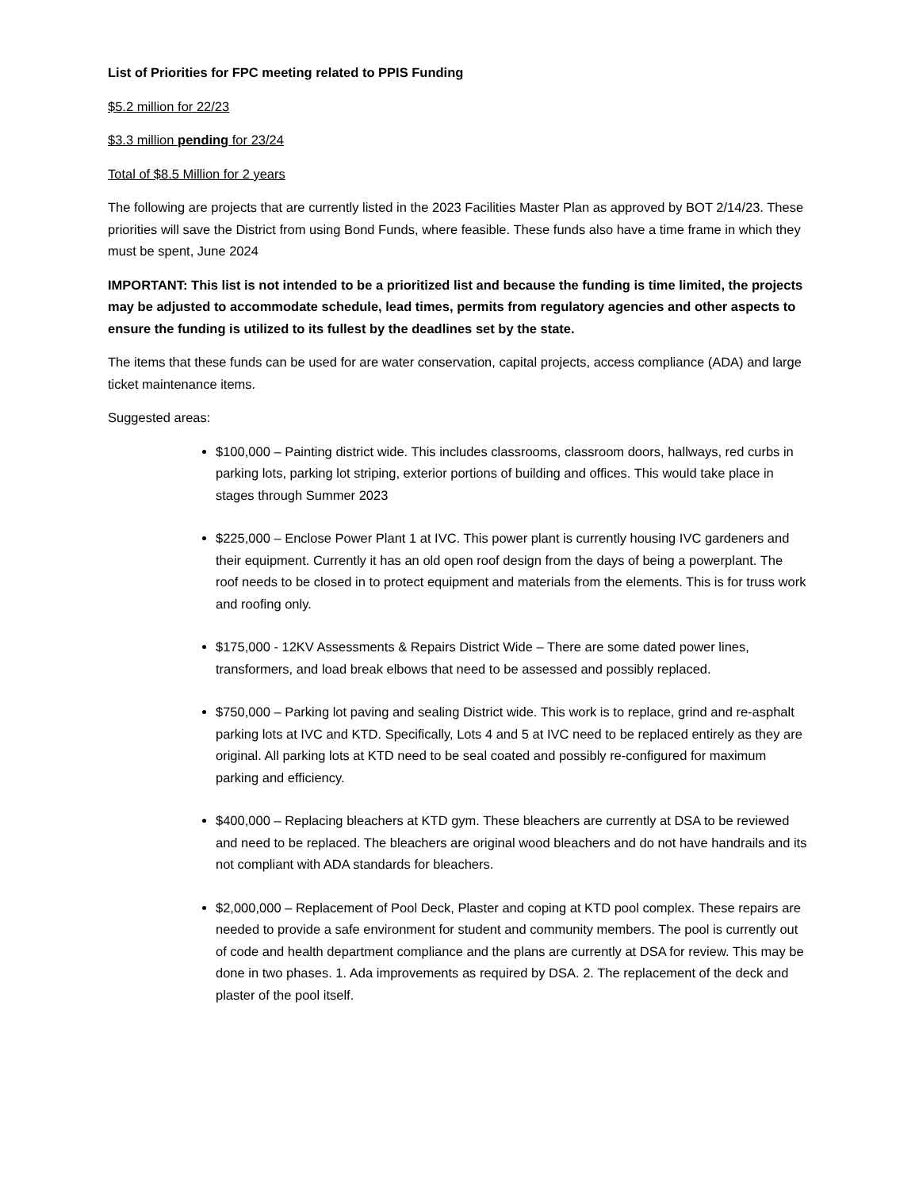List of Priorities for FPC meeting related to PPIS Funding
$5.2 million for 22/23
$3.3 million pending for 23/24
Total of $8.5 Million for 2 years
The following are projects that are currently listed in the 2023 Facilities Master Plan as approved by BOT 2/14/23. These priorities will save the District from using Bond Funds, where feasible. These funds also have a time frame in which they must be spent, June 2024
IMPORTANT: This list is not intended to be a prioritized list and because the funding is time limited, the projects may be adjusted to accommodate schedule, lead times, permits from regulatory agencies and other aspects to ensure the funding is utilized to its fullest by the deadlines set by the state.
The items that these funds can be used for are water conservation, capital projects, access compliance (ADA) and large ticket maintenance items.
Suggested areas:
$100,000 – Painting district wide. This includes classrooms, classroom doors, hallways, red curbs in parking lots, parking lot striping, exterior portions of building and offices. This would take place in stages through Summer 2023
$225,000 – Enclose Power Plant 1 at IVC. This power plant is currently housing IVC gardeners and their equipment. Currently it has an old open roof design from the days of being a powerplant. The roof needs to be closed in to protect equipment and materials from the elements. This is for truss work and roofing only.
$175,000 - 12KV Assessments & Repairs District Wide – There are some dated power lines, transformers, and load break elbows that need to be assessed and possibly replaced.
$750,000 – Parking lot paving and sealing District wide. This work is to replace, grind and re-asphalt parking lots at IVC and KTD. Specifically, Lots 4 and 5 at IVC need to be replaced entirely as they are original. All parking lots at KTD need to be seal coated and possibly re-configured for maximum parking and efficiency.
$400,000 – Replacing bleachers at KTD gym. These bleachers are currently at DSA to be reviewed and need to be replaced. The bleachers are original wood bleachers and do not have handrails and its not compliant with ADA standards for bleachers.
$2,000,000 – Replacement of Pool Deck, Plaster and coping at KTD pool complex. These repairs are needed to provide a safe environment for student and community members. The pool is currently out of code and health department compliance and the plans are currently at DSA for review. This may be done in two phases. 1. Ada improvements as required by DSA. 2. The replacement of the deck and plaster of the pool itself.